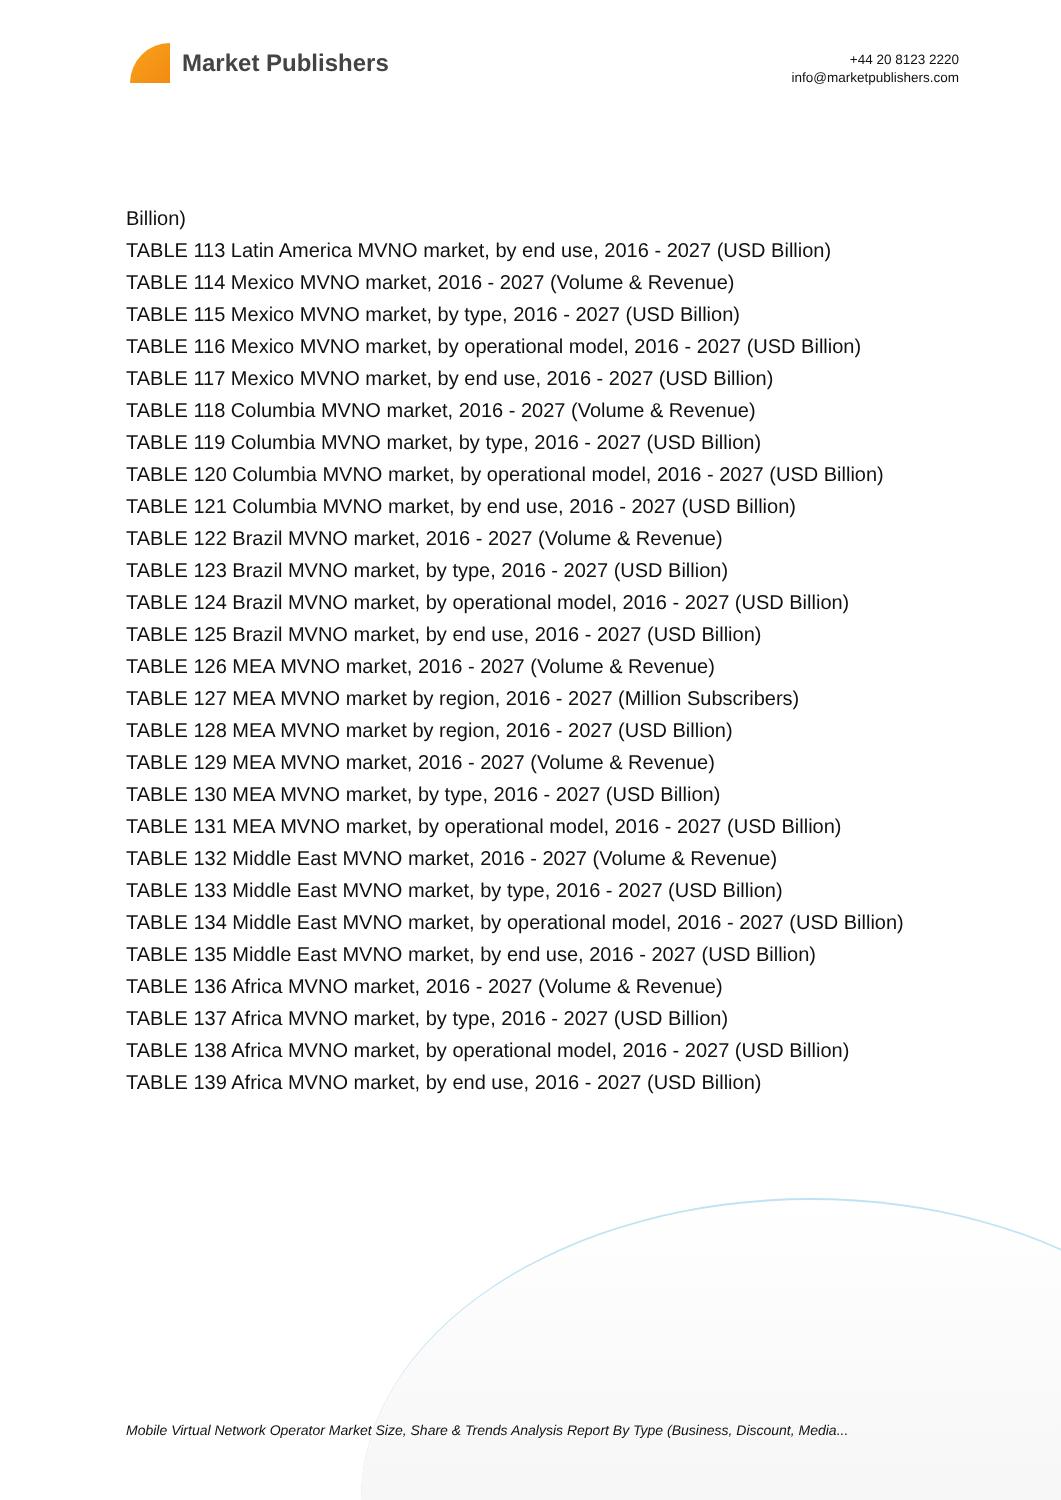Market Publishers
+44 20 8123 2220
info@marketpublishers.com
Billion)
TABLE 113 Latin America MVNO market, by end use, 2016 - 2027 (USD Billion)
TABLE 114 Mexico MVNO market, 2016 - 2027 (Volume & Revenue)
TABLE 115 Mexico MVNO market, by type, 2016 - 2027 (USD Billion)
TABLE 116 Mexico MVNO market, by operational model, 2016 - 2027 (USD Billion)
TABLE 117 Mexico MVNO market, by end use, 2016 - 2027 (USD Billion)
TABLE 118 Columbia MVNO market, 2016 - 2027 (Volume & Revenue)
TABLE 119 Columbia MVNO market, by type, 2016 - 2027 (USD Billion)
TABLE 120 Columbia MVNO market, by operational model, 2016 - 2027 (USD Billion)
TABLE 121 Columbia MVNO market, by end use, 2016 - 2027 (USD Billion)
TABLE 122 Brazil MVNO market, 2016 - 2027 (Volume & Revenue)
TABLE 123 Brazil MVNO market, by type, 2016 - 2027 (USD Billion)
TABLE 124 Brazil MVNO market, by operational model, 2016 - 2027 (USD Billion)
TABLE 125 Brazil MVNO market, by end use, 2016 - 2027 (USD Billion)
TABLE 126 MEA MVNO market, 2016 - 2027 (Volume & Revenue)
TABLE 127 MEA MVNO market by region, 2016 - 2027 (Million Subscribers)
TABLE 128 MEA MVNO market by region, 2016 - 2027 (USD Billion)
TABLE 129 MEA MVNO market, 2016 - 2027 (Volume & Revenue)
TABLE 130 MEA MVNO market, by type, 2016 - 2027 (USD Billion)
TABLE 131 MEA MVNO market, by operational model, 2016 - 2027 (USD Billion)
TABLE 132 Middle East MVNO market, 2016 - 2027 (Volume & Revenue)
TABLE 133 Middle East MVNO market, by type, 2016 - 2027 (USD Billion)
TABLE 134 Middle East MVNO market, by operational model, 2016 - 2027 (USD Billion)
TABLE 135 Middle East MVNO market, by end use, 2016 - 2027 (USD Billion)
TABLE 136 Africa MVNO market, 2016 - 2027 (Volume & Revenue)
TABLE 137 Africa MVNO market, by type, 2016 - 2027 (USD Billion)
TABLE 138 Africa MVNO market, by operational model, 2016 - 2027 (USD Billion)
TABLE 139 Africa MVNO market, by end use, 2016 - 2027 (USD Billion)
Mobile Virtual Network Operator Market Size, Share & Trends Analysis Report By Type (Business, Discount, Media...